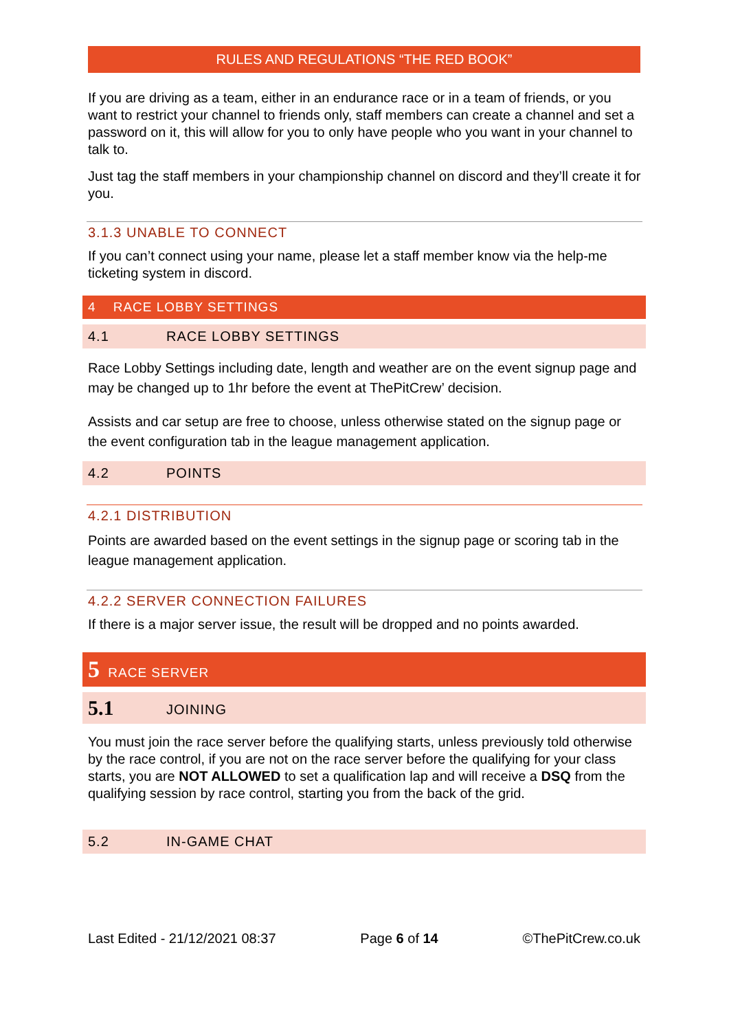RULES AND REGULATIONS “THE RED BOOK”
If you are driving as a team, either in an endurance race or in a team of friends, or you want to restrict your channel to friends only, staff members can create a channel and set a password on it, this will allow for you to only have people who you want in your channel to talk to.
Just tag the staff members in your championship channel on discord and they’ll create it for you.
3.1.3 UNABLE TO CONNECT
If you can’t connect using your name, please let a staff member know via the help-me ticketing system in discord.
4 RACE LOBBY SETTINGS
4.1 RACE LOBBY SETTINGS
Race Lobby Settings including date, length and weather are on the event signup page and may be changed up to 1hr before the event at ThePitCrew’ decision.
Assists and car setup are free to choose, unless otherwise stated on the signup page or the event configuration tab in the league management application.
4.2 POINTS
4.2.1 DISTRIBUTION
Points are awarded based on the event settings in the signup page or scoring tab in the league management application.
4.2.2 SERVER CONNECTION FAILURES
If there is a major server issue, the result will be dropped and no points awarded.
5 RACE SERVER
5.1 JOINING
You must join the race server before the qualifying starts, unless previously told otherwise by the race control, if you are not on the race server before the qualifying for your class starts, you are NOT ALLOWED to set a qualification lap and will receive a DSQ from the qualifying session by race control, starting you from the back of the grid.
5.2 IN-GAME CHAT
Last Edited - 21/12/2021 08:37 Page 6 of 14 ©ThePitCrew.co.uk